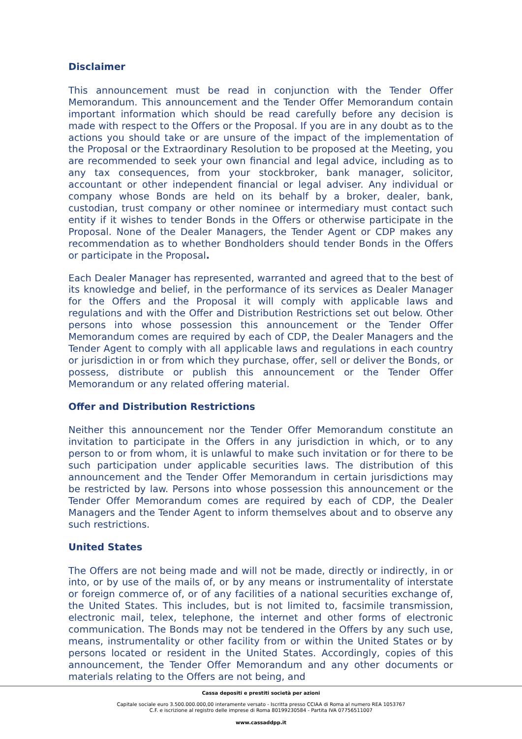Disclaimer
This announcement must be read in conjunction with the Tender Offer Memorandum. This announcement and the Tender Offer Memorandum contain important information which should be read carefully before any decision is made with respect to the Offers or the Proposal. If you are in any doubt as to the actions you should take or are unsure of the impact of the implementation of the Proposal or the Extraordinary Resolution to be proposed at the Meeting, you are recommended to seek your own financial and legal advice, including as to any tax consequences, from your stockbroker, bank manager, solicitor, accountant or other independent financial or legal adviser. Any individual or company whose Bonds are held on its behalf by a broker, dealer, bank, custodian, trust company or other nominee or intermediary must contact such entity if it wishes to tender Bonds in the Offers or otherwise participate in the Proposal. None of the Dealer Managers, the Tender Agent or CDP makes any recommendation as to whether Bondholders should tender Bonds in the Offers or participate in the Proposal.
Each Dealer Manager has represented, warranted and agreed that to the best of its knowledge and belief, in the performance of its services as Dealer Manager for the Offers and the Proposal it will comply with applicable laws and regulations and with the Offer and Distribution Restrictions set out below. Other persons into whose possession this announcement or the Tender Offer Memorandum comes are required by each of CDP, the Dealer Managers and the Tender Agent to comply with all applicable laws and regulations in each country or jurisdiction in or from which they purchase, offer, sell or deliver the Bonds, or possess, distribute or publish this announcement or the Tender Offer Memorandum or any related offering material.
Offer and Distribution Restrictions
Neither this announcement nor the Tender Offer Memorandum constitute an invitation to participate in the Offers in any jurisdiction in which, or to any person to or from whom, it is unlawful to make such invitation or for there to be such participation under applicable securities laws. The distribution of this announcement and the Tender Offer Memorandum in certain jurisdictions may be restricted by law. Persons into whose possession this announcement or the Tender Offer Memorandum comes are required by each of CDP, the Dealer Managers and the Tender Agent to inform themselves about and to observe any such restrictions.
United States
The Offers are not being made and will not be made, directly or indirectly, in or into, or by use of the mails of, or by any means or instrumentality of interstate or foreign commerce of, or of any facilities of a national securities exchange of, the United States. This includes, but is not limited to, facsimile transmission, electronic mail, telex, telephone, the internet and other forms of electronic communication. The Bonds may not be tendered in the Offers by any such use, means, instrumentality or other facility from or within the United States or by persons located or resident in the United States. Accordingly, copies of this announcement, the Tender Offer Memorandum and any other documents or materials relating to the Offers are not being, and
Cassa depositi e prestiti società per azioni
Capitale sociale euro 3.500.000.000,00 interamente versato - Iscritta presso CCIAA di Roma al numero REA 1053767
C.F. e iscrizione al registro delle imprese di Roma 80199230584 - Partita IVA 07756511007
www.cassaddpp.it